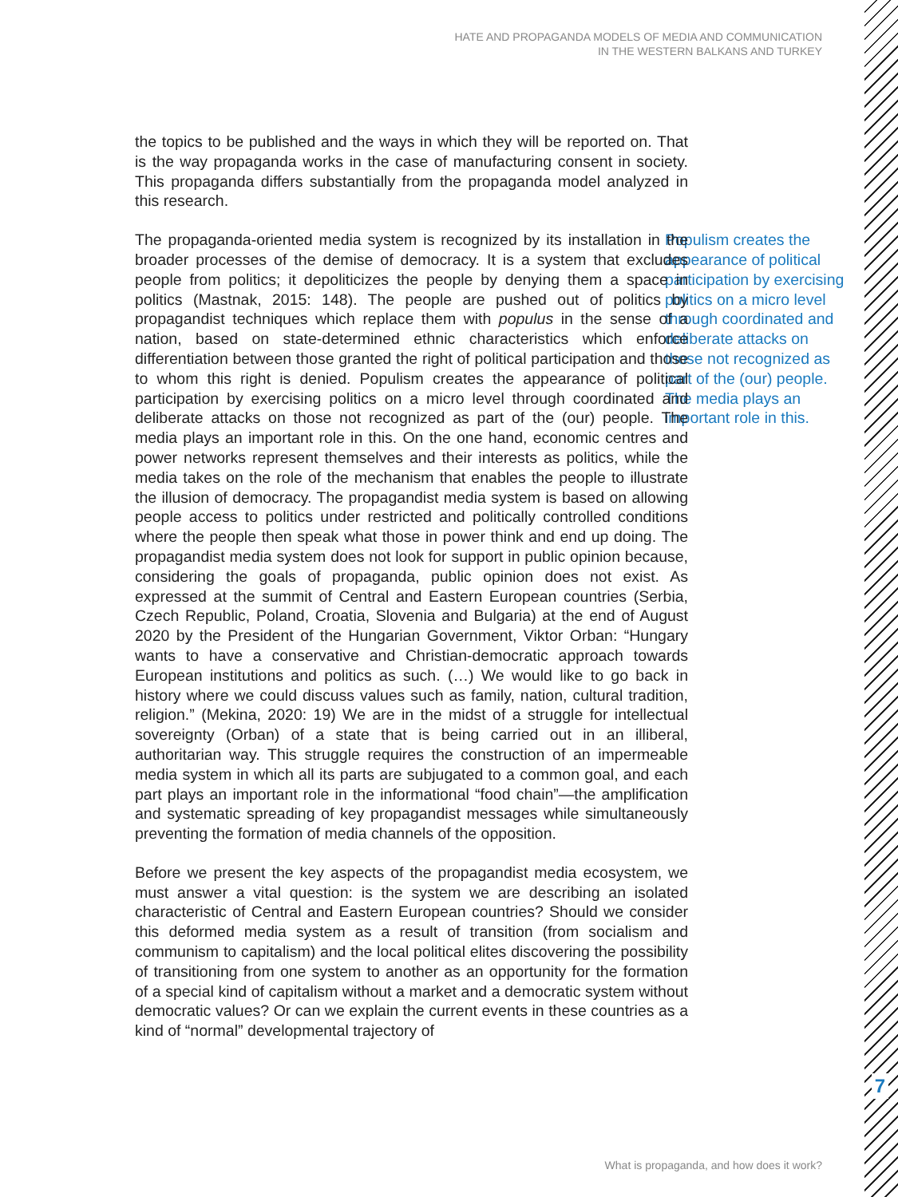HATE AND PROPAGANDA MODELS OF MEDIA AND COMMUNICATION
IN THE WESTERN BALKANS AND TURKEY
the topics to be published and the ways in which they will be reported on. That is the way propaganda works in the case of manufacturing consent in society. This propaganda differs substantially from the propaganda model analyzed in this research.
Populism creates the appearance of political participation by exercising politics on a micro level through coordinated and deliberate attacks on those not recognized as part of the (our) people. The media plays an important role in this.
The propaganda-oriented media system is recognized by its installation in the broader processes of the demise of democracy. It is a system that excludes people from politics; it depoliticizes the people by denying them a space in politics (Mastnak, 2015: 148). The people are pushed out of politics by propagandist techniques which replace them with populus in the sense of a nation, based on state-determined ethnic characteristics which enforce differentiation between those granted the right of political participation and those to whom this right is denied. Populism creates the appearance of political participation by exercising politics on a micro level through coordinated and deliberate attacks on those not recognized as part of the (our) people. The media plays an important role in this. On the one hand, economic centres and power networks represent themselves and their interests as politics, while the media takes on the role of the mechanism that enables the people to illustrate the illusion of democracy. The propagandist media system is based on allowing people access to politics under restricted and politically controlled conditions where the people then speak what those in power think and end up doing. The propagandist media system does not look for support in public opinion because, considering the goals of propaganda, public opinion does not exist. As expressed at the summit of Central and Eastern European countries (Serbia, Czech Republic, Poland, Croatia, Slovenia and Bulgaria) at the end of August 2020 by the President of the Hungarian Government, Viktor Orban: “Hungary wants to have a conservative and Christian-democratic approach towards European institutions and politics as such. (…) We would like to go back in history where we could discuss values such as family, nation, cultural tradition, religion.” (Mekina, 2020: 19) We are in the midst of a struggle for intellectual sovereignty (Orban) of a state that is being carried out in an illiberal, authoritarian way. This struggle requires the construction of an impermeable media system in which all its parts are subjugated to a common goal, and each part plays an important role in the informational “food chain”—the amplification and systematic spreading of key propagandist messages while simultaneously preventing the formation of media channels of the opposition.
Before we present the key aspects of the propagandist media ecosystem, we must answer a vital question: is the system we are describing an isolated characteristic of Central and Eastern European countries? Should we consider this deformed media system as a result of transition (from socialism and communism to capitalism) and the local political elites discovering the possibility of transitioning from one system to another as an opportunity for the formation of a special kind of capitalism without a market and a democratic system without democratic values? Or can we explain the current events in these countries as a kind of “normal” developmental trajectory of
7
What is propaganda, and how does it work?